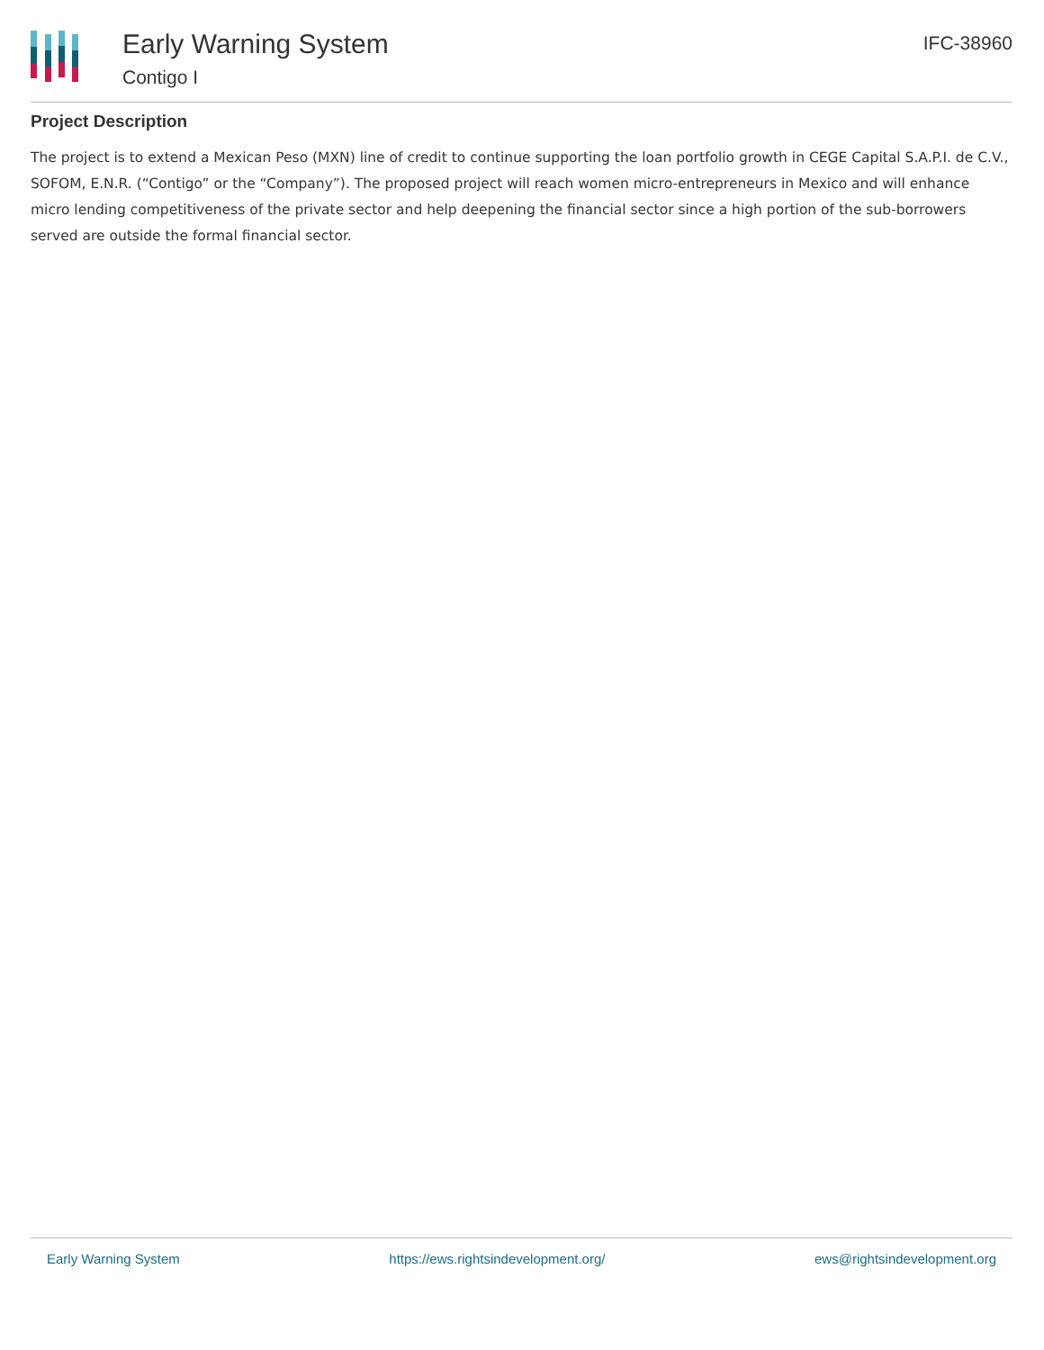Early Warning System
Contigo I
IFC-38960
Project Description
The project is to extend a Mexican Peso (MXN) line of credit to continue supporting the loan portfolio growth in CEGE Capital S.A.P.I. de C.V., SOFOM, E.N.R. (“Contigo” or the “Company”). The proposed project will reach women micro-entrepreneurs in Mexico and will enhance micro lending competitiveness of the private sector and help deepening the financial sector since a high portion of the sub-borrowers served are outside the formal financial sector.
Early Warning System https://ews.rightsindevelopment.org/ ews@rightsindevelopment.org